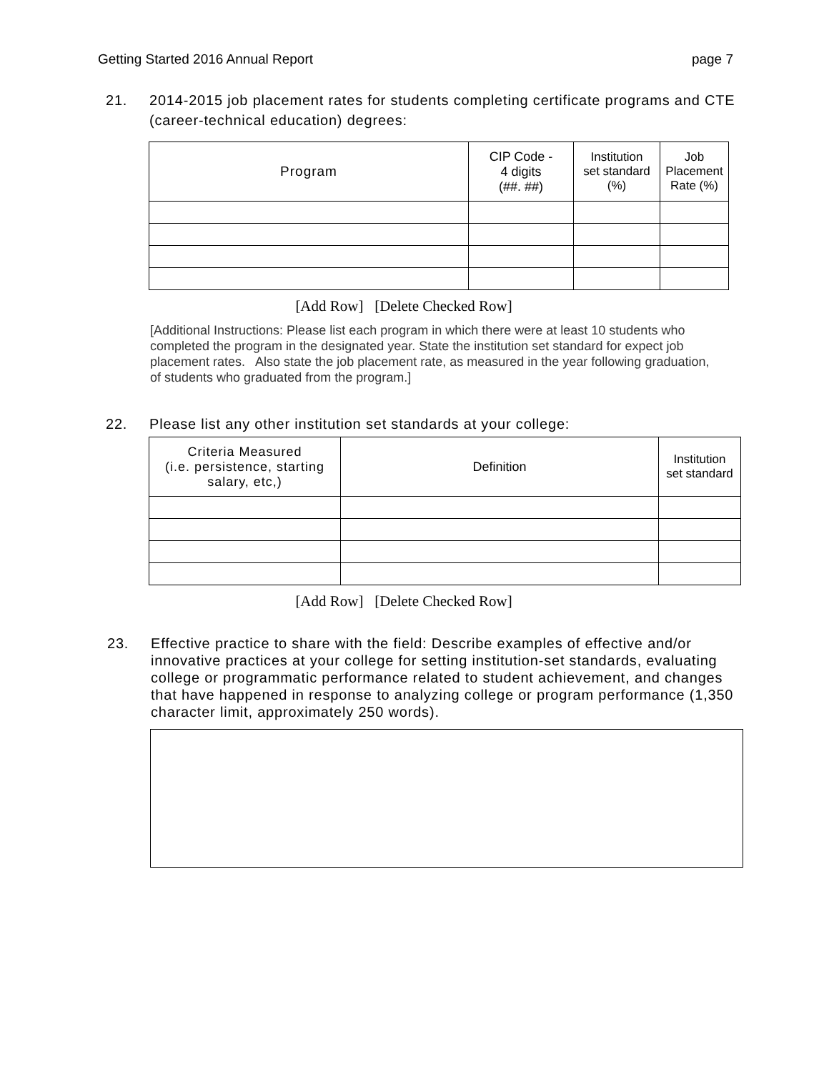Getting Started 2016 Annual Report page 7
21. 2014-2015 job placement rates for students completing certificate programs and CTE (career-technical education) degrees:
| Program | CIP Code - 4 digits (##. ##) | Institution set standard (%) | Job Placement Rate (%) |
| --- | --- | --- | --- |
[Add Row] [Delete Checked Row]
[Additional Instructions: Please list each program in which there were at least 10 students who completed the program in the designated year. State the institution set standard for expect job placement rates. Also state the job placement rate, as measured in the year following graduation, of students who graduated from the program.]
22. Please list any other institution set standards at your college:
| Criteria Measured (i.e. persistence, starting salary, etc,) | Definition | Institution set standard |
| --- | --- | --- |
[Add Row] [Delete Checked Row]
23. Effective practice to share with the field: Describe examples of effective and/or innovative practices at your college for setting institution-set standards, evaluating college or programmatic performance related to student achievement, and changes that have happened in response to analyzing college or program performance (1,350 character limit, approximately 250 words).